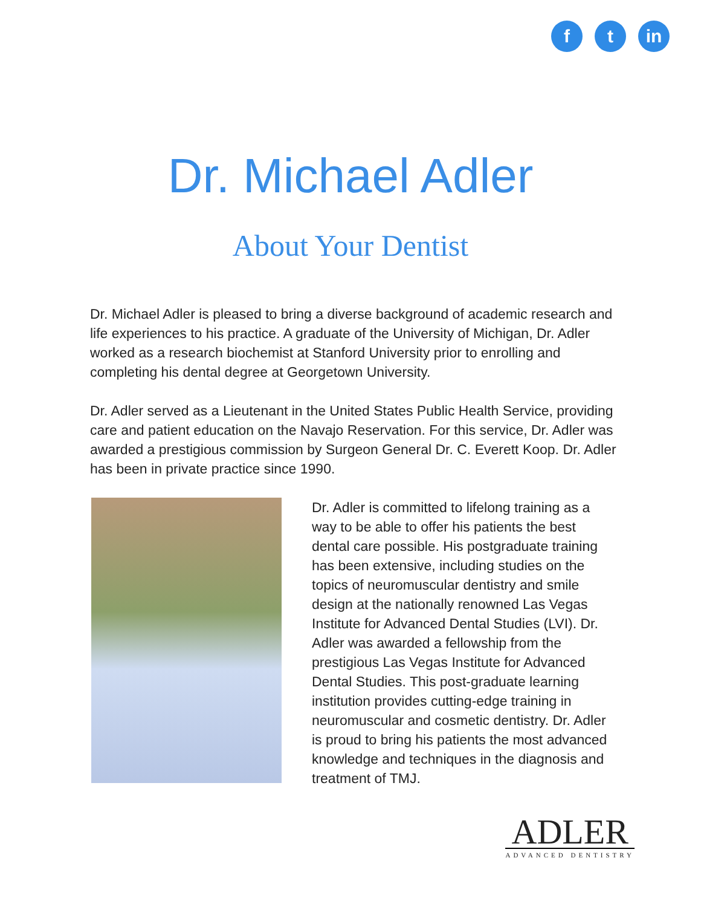ft in
Dr. Michael Adler
About Your Dentist
Dr. Michael Adler is pleased to bring a diverse background of academic research and life experiences to his practice. A graduate of the University of Michigan, Dr. Adler worked as a research biochemist at Stanford University prior to enrolling and completing his dental degree at Georgetown University.
Dr. Adler served as a Lieutenant in the United States Public Health Service, providing care and patient education on the Navajo Reservation. For this service, Dr. Adler was awarded a prestigious commission by Surgeon General Dr. C. Everett Koop. Dr. Adler has been in private practice since 1990.
Dr. Adler is committed to lifelong training as a way to be able to offer his patients the best dental care possible. His postgraduate training has been extensive, including studies on the topics of neuromuscular dentistry and smile design at the nationally renowned Las Vegas Institute for Advanced Dental Studies (LVI). Dr. Adler was awarded a fellowship from the prestigious Las Vegas Institute for Advanced Dental Studies. This post-graduate learning institution provides cutting-edge training in neuromuscular and cosmetic dentistry. Dr. Adler is proud to bring his patients the most advanced knowledge and techniques in the diagnosis and treatment of TMJ.
ADLER
ADVANCED DENTISTRY